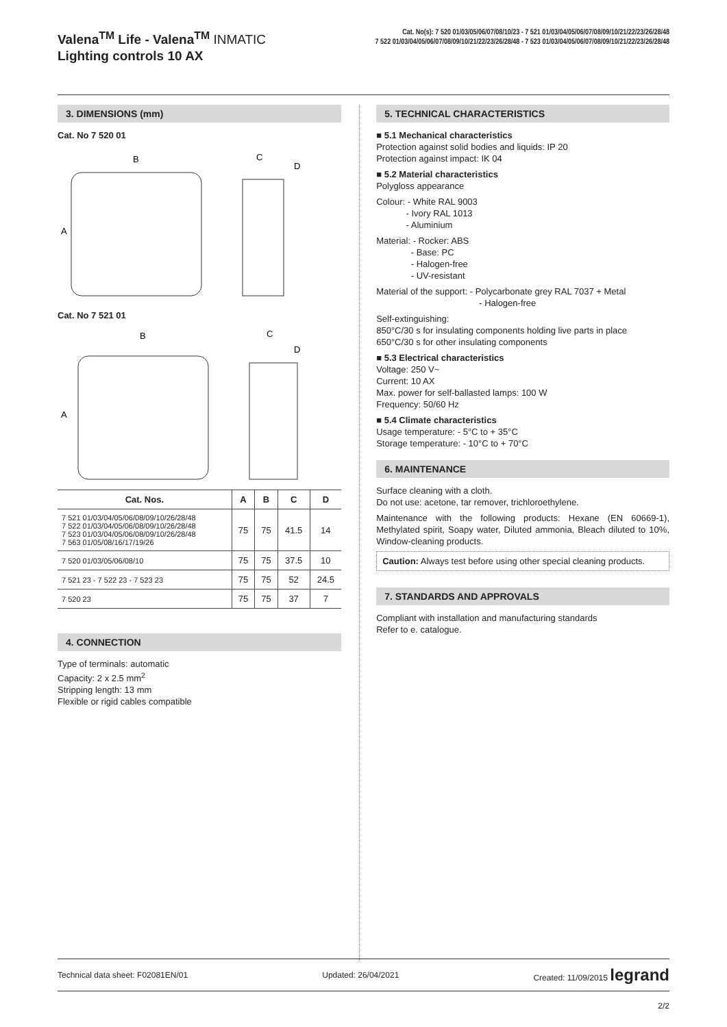Valena<sup>TM</sup> Life - Valena<sup>TM</sup> INMATIC
Lighting controls 10 AX
Cat. No(s): 7 520 01/03/05/06/07/08/10/23 - 7 521 01/03/04/05/06/07/08/09/10/21/22/23/26/28/48
7 522 01/03/04/05/06/07/08/09/10/21/22/23/26/28/48 - 7 523 01/03/04/05/06/07/08/09/10/21/22/23/26/28/48
3. DIMENSIONS (mm)
Cat. No 7 520 01
B
A
C
D
Cat. No 7 521 01
B
A
C
D
| Cat. Nos. | A | B | C | D |
| --- | --- | --- | --- | --- |
| 7 521 01/03/04/05/06/08/09/10/26/28/48 7 522 01/03/04/05/06/08/09/10/26/28/48 7 523 01/03/04/05/06/08/09/10/26/28/48 7 563 01/05/08/16/17/19/26 | 75 | 75 | 41.5 | 14 |
| 7 520 01/03/05/06/08/10 | 75 | 75 | 37.5 | 10 |
| 7 521 23 - 7 522 23 - 7 523 23 | 75 | 75 | 52 | 24.5 |
| 7 520 23 | 75 | 75 | 37 | 7 |
4. CONNECTION
Type of terminals: automatic
Capacity: 2 x 2.5 mm<sup>2</sup>
Stripping length: 13 mm
Flexible or rigid cables compatible
5. TECHNICAL CHARACTERISTICS
■ 5.1 Mechanical characteristics
Protection against solid bodies and liquids: IP 20
Protection against impact: IK 04
■ 5.2 Material characteristics
Polygloss appearance
Colour: - White RAL 9003
- Ivory RAL 1013
- Aluminium
Material: - Rocker: ABS
- Base: PC
- Halogen-free
- UV-resistant
Material of the support: - Polycarbonate grey RAL 7037 + Metal
- Halogen-free
Self-extinguishing:
850°C/30 s for insulating components holding live parts in place
650°C/30 s for other insulating components
■ 5.3 Electrical characteristics
Voltage: 250 V~
Current: 10 AX
Max. power for self-ballasted lamps: 100 W
Frequency: 50/60 Hz
■ 5.4 Climate characteristics
Usage temperature: - 5°C to + 35°C
Storage temperature: - 10°C to + 70°C
6. MAINTENANCE
Surface cleaning with a cloth.
Do not use: acetone, tar remover, trichloroethylene.
Maintenance with the following products: Hexane (EN 60669-1), Methylated spirit, Soapy water, Diluted ammonia, Bleach diluted to 10%, Window-cleaning products.
Caution: Always test before using other special cleaning products.
7. STANDARDS AND APPROVALS
Compliant with installation and manufacturing standards
Refer to e. catalogue.
Technical data sheet: F02081EN/01 Updated: 26/04/2021 Created: 11/09/2015 legrand
2/2